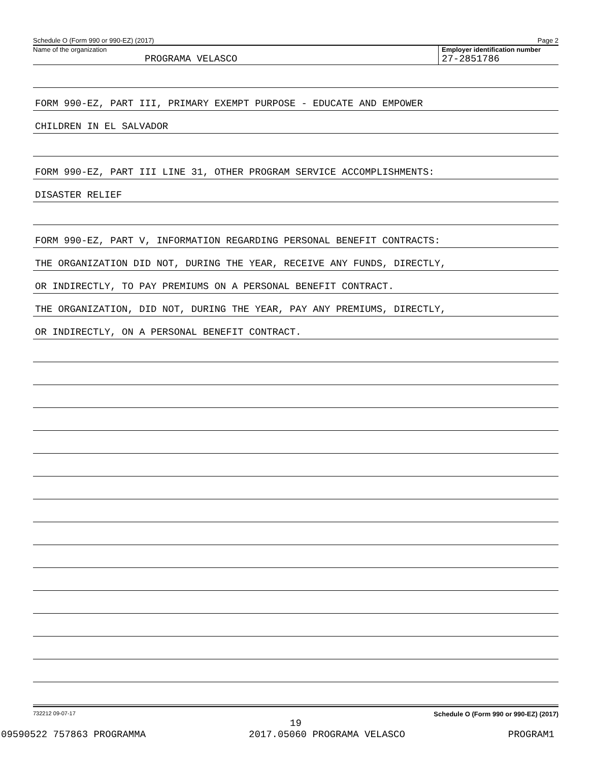Schedule O (Form 990 or 990-EZ) (2017) Page 2
Name of the organization
PROGRAMA VELASCO
Employer identification number
27-2851786
FORM 990-EZ, PART III, PRIMARY EXEMPT PURPOSE - EDUCATE AND EMPOWER
CHILDREN IN EL SALVADOR
FORM 990-EZ, PART III LINE 31, OTHER PROGRAM SERVICE ACCOMPLISHMENTS:
DISASTER RELIEF
FORM 990-EZ, PART V, INFORMATION REGARDING PERSONAL BENEFIT CONTRACTS:
THE ORGANIZATION DID NOT, DURING THE YEAR, RECEIVE ANY FUNDS, DIRECTLY,
OR INDIRECTLY, TO PAY PREMIUMS ON A PERSONAL BENEFIT CONTRACT.
THE ORGANIZATION, DID NOT, DURING THE YEAR, PAY ANY PREMIUMS, DIRECTLY,
OR INDIRECTLY, ON A PERSONAL BENEFIT CONTRACT.
732212 09-07-17 Schedule O (Form 990 or 990-EZ) (2017)
19
09590522 757863 PROGRAMMA 2017.05060 PROGRAMA VELASCO PROGRAM1